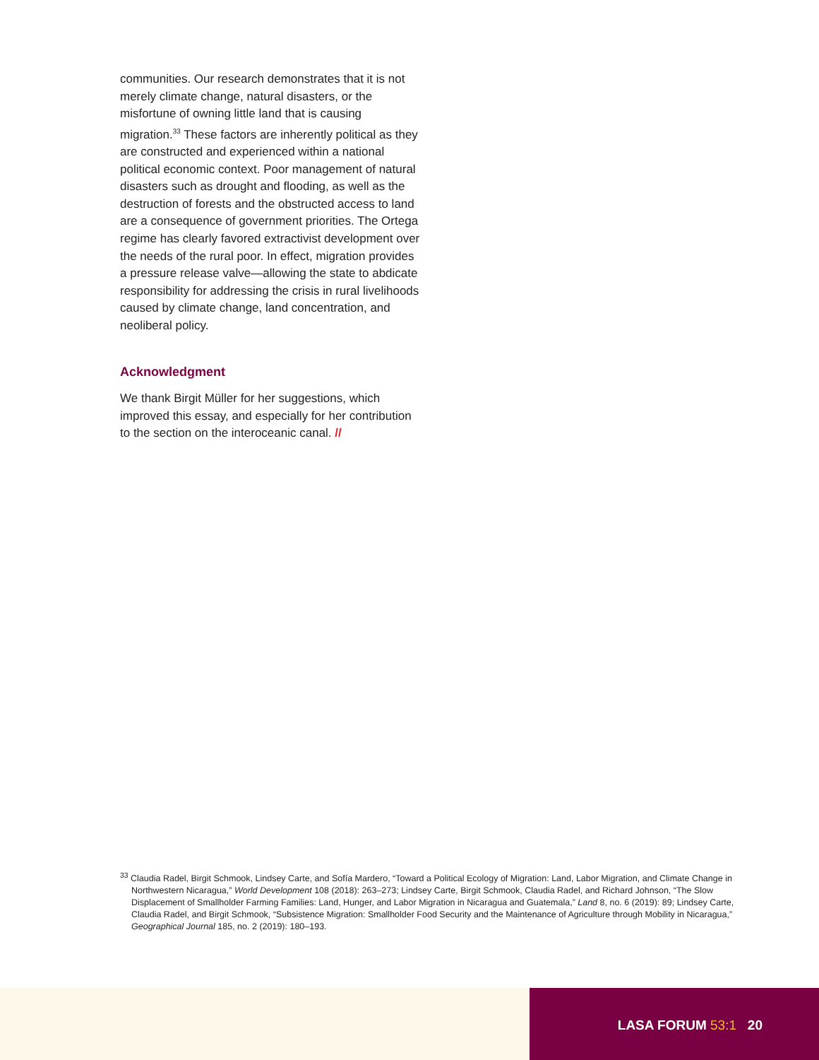communities. Our research demonstrates that it is not merely climate change, natural disasters, or the misfortune of owning little land that is causing migration.<sup>33</sup> These factors are inherently political as they are constructed and experienced within a national political economic context. Poor management of natural disasters such as drought and flooding, as well as the destruction of forests and the obstructed access to land are a consequence of government priorities. The Ortega regime has clearly favored extractivist development over the needs of the rural poor. In effect, migration provides a pressure release valve—allowing the state to abdicate responsibility for addressing the crisis in rural livelihoods caused by climate change, land concentration, and neoliberal policy.
Acknowledgment
We thank Birgit Müller for her suggestions, which improved this essay, and especially for her contribution to the section on the interoceanic canal. //
<sup>33</sup> Claudia Radel, Birgit Schmook, Lindsey Carte, and Sofía Mardero, “Toward a Political Ecology of Migration: Land, Labor Migration, and Climate Change in Northwestern Nicaragua,” World Development 108 (2018): 263–273; Lindsey Carte, Birgit Schmook, Claudia Radel, and Richard Johnson, “The Slow Displacement of Smallholder Farming Families: Land, Hunger, and Labor Migration in Nicaragua and Guatemala,” Land 8, no. 6 (2019): 89; Lindsey Carte, Claudia Radel, and Birgit Schmook, “Subsistence Migration: Smallholder Food Security and the Maintenance of Agriculture through Mobility in Nicaragua,” Geographical Journal 185, no. 2 (2019): 180–193.
LASA FORUM 53:1 20